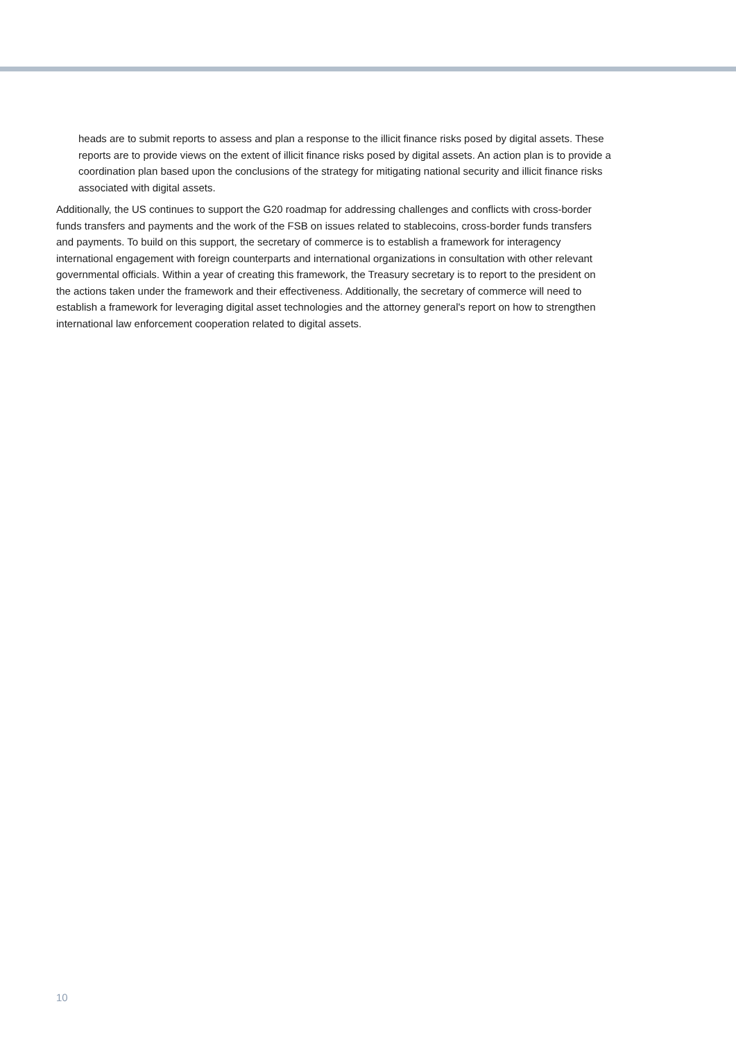heads are to submit reports to assess and plan a response to the illicit finance risks posed by digital assets. These reports are to provide views on the extent of illicit finance risks posed by digital assets. An action plan is to provide a coordination plan based upon the conclusions of the strategy for mitigating national security and illicit finance risks associated with digital assets.
Additionally, the US continues to support the G20 roadmap for addressing challenges and conflicts with cross-border funds transfers and payments and the work of the FSB on issues related to stablecoins, cross-border funds transfers and payments. To build on this support, the secretary of commerce is to establish a framework for interagency international engagement with foreign counterparts and international organizations in consultation with other relevant governmental officials. Within a year of creating this framework, the Treasury secretary is to report to the president on the actions taken under the framework and their effectiveness. Additionally, the secretary of commerce will need to establish a framework for leveraging digital asset technologies and the attorney general's report on how to strengthen international law enforcement cooperation related to digital assets.
10